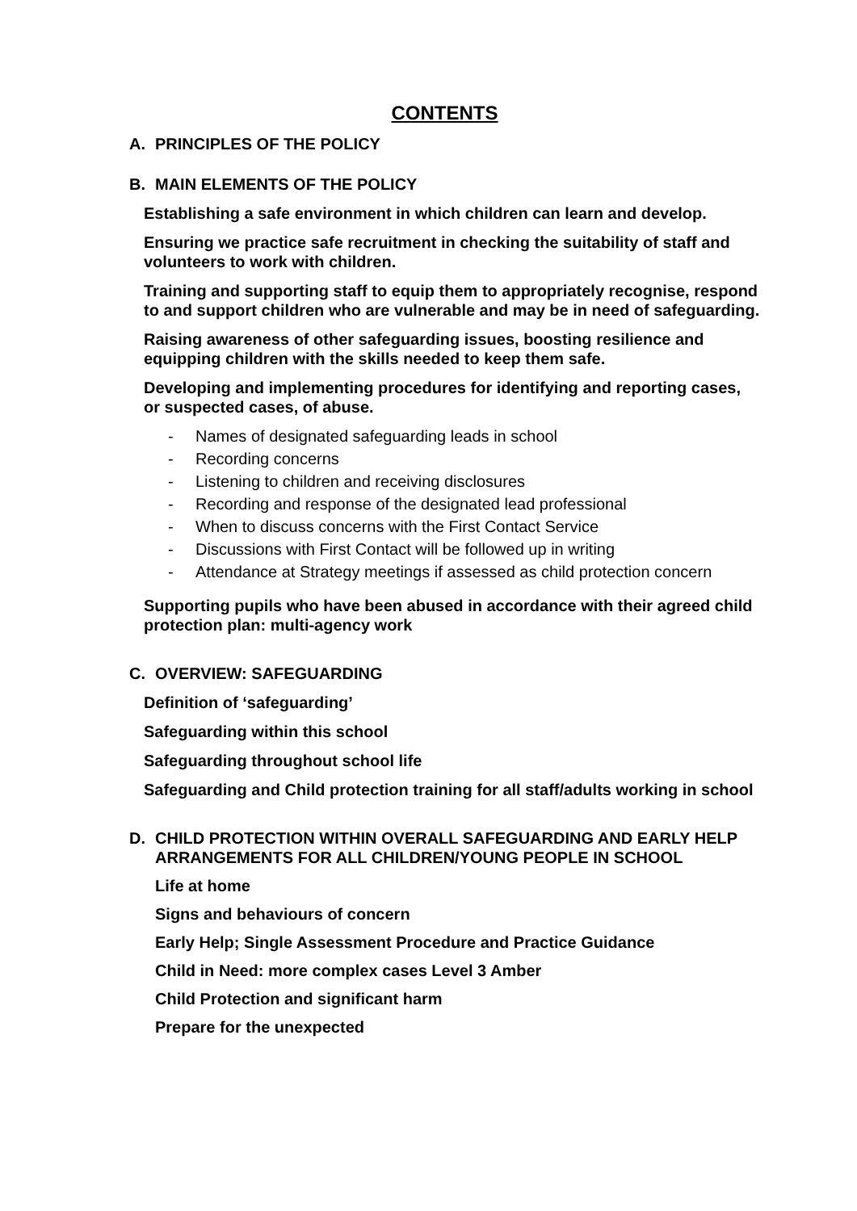CONTENTS
A. PRINCIPLES OF THE POLICY
B. MAIN ELEMENTS OF THE POLICY
Establishing a safe environment in which children can learn and develop.
Ensuring we practice safe recruitment in checking the suitability of staff and volunteers to work with children.
Training and supporting staff to equip them to appropriately recognise, respond to and support children who are vulnerable and may be in need of safeguarding.
Raising awareness of other safeguarding issues, boosting resilience and equipping children with the skills needed to keep them safe.
Developing and implementing procedures for identifying and reporting cases, or suspected cases, of abuse.
- Names of designated safeguarding leads in school
- Recording concerns
- Listening to children and receiving disclosures
- Recording and response of the designated lead professional
- When to discuss concerns with the First Contact Service
- Discussions with First Contact will be followed up in writing
- Attendance at Strategy meetings if assessed as child protection concern
Supporting pupils who have been abused in accordance with their agreed child protection plan: multi-agency work
C. OVERVIEW: SAFEGUARDING
Definition of ‘safeguarding’
Safeguarding within this school
Safeguarding throughout school life
Safeguarding and Child protection training for all staff/adults working in school
D. CHILD PROTECTION WITHIN OVERALL SAFEGUARDING AND EARLY HELP ARRANGEMENTS FOR ALL CHILDREN/YOUNG PEOPLE IN SCHOOL
Life at home
Signs and behaviours of concern
Early Help; Single Assessment Procedure and Practice Guidance
Child in Need: more complex cases Level 3 Amber
Child Protection and significant harm
Prepare for the unexpected